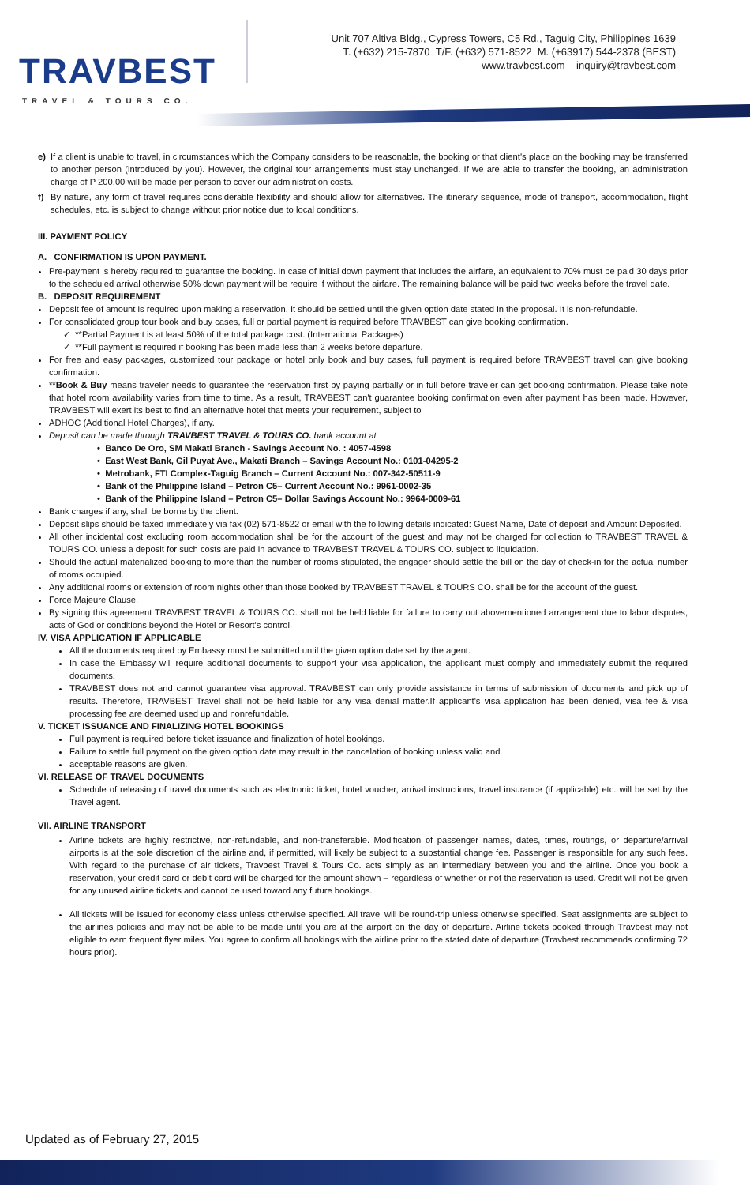TRAVBEST
TRAVEL & TOURS CO.
Unit 707 Altiva Bldg., Cypress Towers, C5 Rd., Taguig City, Philippines 1639
T. (+632) 215-7870 T/F. (+632) 571-8522 M. (+63917) 544-2378 (BEST)
www.travbest.com inquiry@travbest.com
e) If a client is unable to travel, in circumstances which the Company considers to be reasonable, the booking or that client's place on the booking may be transferred to another person (introduced by you). However, the original tour arrangements must stay unchanged. If we are able to transfer the booking, an administration charge of P 200.00 will be made per person to cover our administration costs.
f) By nature, any form of travel requires considerable flexibility and should allow for alternatives. The itinerary sequence, mode of transport, accommodation, flight schedules, etc. is subject to change without prior notice due to local conditions.
III. PAYMENT POLICY
A. CONFIRMATION IS UPON PAYMENT.
Pre-payment is hereby required to guarantee the booking. In case of initial down payment that includes the airfare, an equivalent to 70% must be paid 30 days prior to the scheduled arrival otherwise 50% down payment will be require if without the airfare. The remaining balance will be paid two weeks before the travel date.
B. DEPOSIT REQUIREMENT
Deposit fee of amount is required upon making a reservation. It should be settled until the given option date stated in the proposal. It is non-refundable.
For consolidated group tour book and buy cases, full or partial payment is required before TRAVBEST can give booking confirmation.
✓ **Partial Payment is at least 50% of the total package cost. (International Packages)
✓ **Full payment is required if booking has been made less than 2 weeks before departure.
For free and easy packages, customized tour package or hotel only book and buy cases, full payment is required before TRAVBEST travel can give booking confirmation.
**Book & Buy means traveler needs to guarantee the reservation first by paying partially or in full before traveler can get booking confirmation. Please take note that hotel room availability varies from time to time. As a result, TRAVBEST can't guarantee booking confirmation even after payment has been made. However, TRAVBEST will exert its best to find an alternative hotel that meets your requirement, subject to
ADHOC (Additional Hotel Charges), if any.
Deposit can be made through TRAVBEST TRAVEL & TOURS CO. bank account at
• Banco De Oro, SM Makati Branch - Savings Account No. : 4057-4598
• East West Bank, Gil Puyat Ave., Makati Branch – Savings Account No.: 0101-04295-2
• Metrobank, FTI Complex-Taguig Branch – Current Account No.: 007-342-50511-9
• Bank of the Philippine Island – Petron C5– Current Account No.: 9961-0002-35
• Bank of the Philippine Island – Petron C5– Dollar Savings Account No.: 9964-0009-61
Bank charges if any, shall be borne by the client.
Deposit slips should be faxed immediately via fax (02) 571-8522 or email with the following details indicated: Guest Name, Date of deposit and Amount Deposited.
All other incidental cost excluding room accommodation shall be for the account of the guest and may not be charged for collection to TRAVBEST TRAVEL & TOURS CO. unless a deposit for such costs are paid in advance to TRAVBEST TRAVEL & TOURS CO. subject to liquidation.
Should the actual materialized booking to more than the number of rooms stipulated, the engager should settle the bill on the day of check-in for the actual number of rooms occupied.
Any additional rooms or extension of room nights other than those booked by TRAVBEST TRAVEL & TOURS CO. shall be for the account of the guest.
Force Majeure Clause.
By signing this agreement TRAVBEST TRAVEL & TOURS CO. shall not be held liable for failure to carry out abovementioned arrangement due to labor disputes, acts of God or conditions beyond the Hotel or Resort's control.
IV. VISA APPLICATION IF APPLICABLE
All the documents required by Embassy must be submitted until the given option date set by the agent.
In case the Embassy will require additional documents to support your visa application, the applicant must comply and immediately submit the required documents.
TRAVBEST does not and cannot guarantee visa approval. TRAVBEST can only provide assistance in terms of submission of documents and pick up of results. Therefore, TRAVBEST Travel shall not be held liable for any visa denial matter.If applicant's visa application has been denied, visa fee & visa processing fee are deemed used up and nonrefundable.
V. TICKET ISSUANCE AND FINALIZING HOTEL BOOKINGS
Full payment is required before ticket issuance and finalization of hotel bookings.
Failure to settle full payment on the given option date may result in the cancelation of booking unless valid and
acceptable reasons are given.
VI. RELEASE OF TRAVEL DOCUMENTS
Schedule of releasing of travel documents such as electronic ticket, hotel voucher, arrival instructions, travel insurance (if applicable) etc. will be set by the Travel agent.
VII. AIRLINE TRANSPORT
Airline tickets are highly restrictive, non-refundable, and non-transferable. Modification of passenger names, dates, times, routings, or departure/arrival airports is at the sole discretion of the airline and, if permitted, will likely be subject to a substantial change fee. Passenger is responsible for any such fees. With regard to the purchase of air tickets, Travbest Travel & Tours Co. acts simply as an intermediary between you and the airline. Once you book a reservation, your credit card or debit card will be charged for the amount shown – regardless of whether or not the reservation is used. Credit will not be given for any unused airline tickets and cannot be used toward any future bookings.
All tickets will be issued for economy class unless otherwise specified. All travel will be round-trip unless otherwise specified. Seat assignments are subject to the airlines policies and may not be able to be made until you are at the airport on the day of departure. Airline tickets booked through Travbest may not eligible to earn frequent flyer miles. You agree to confirm all bookings with the airline prior to the stated date of departure (Travbest recommends confirming 72 hours prior).
Updated as of February 27, 2015